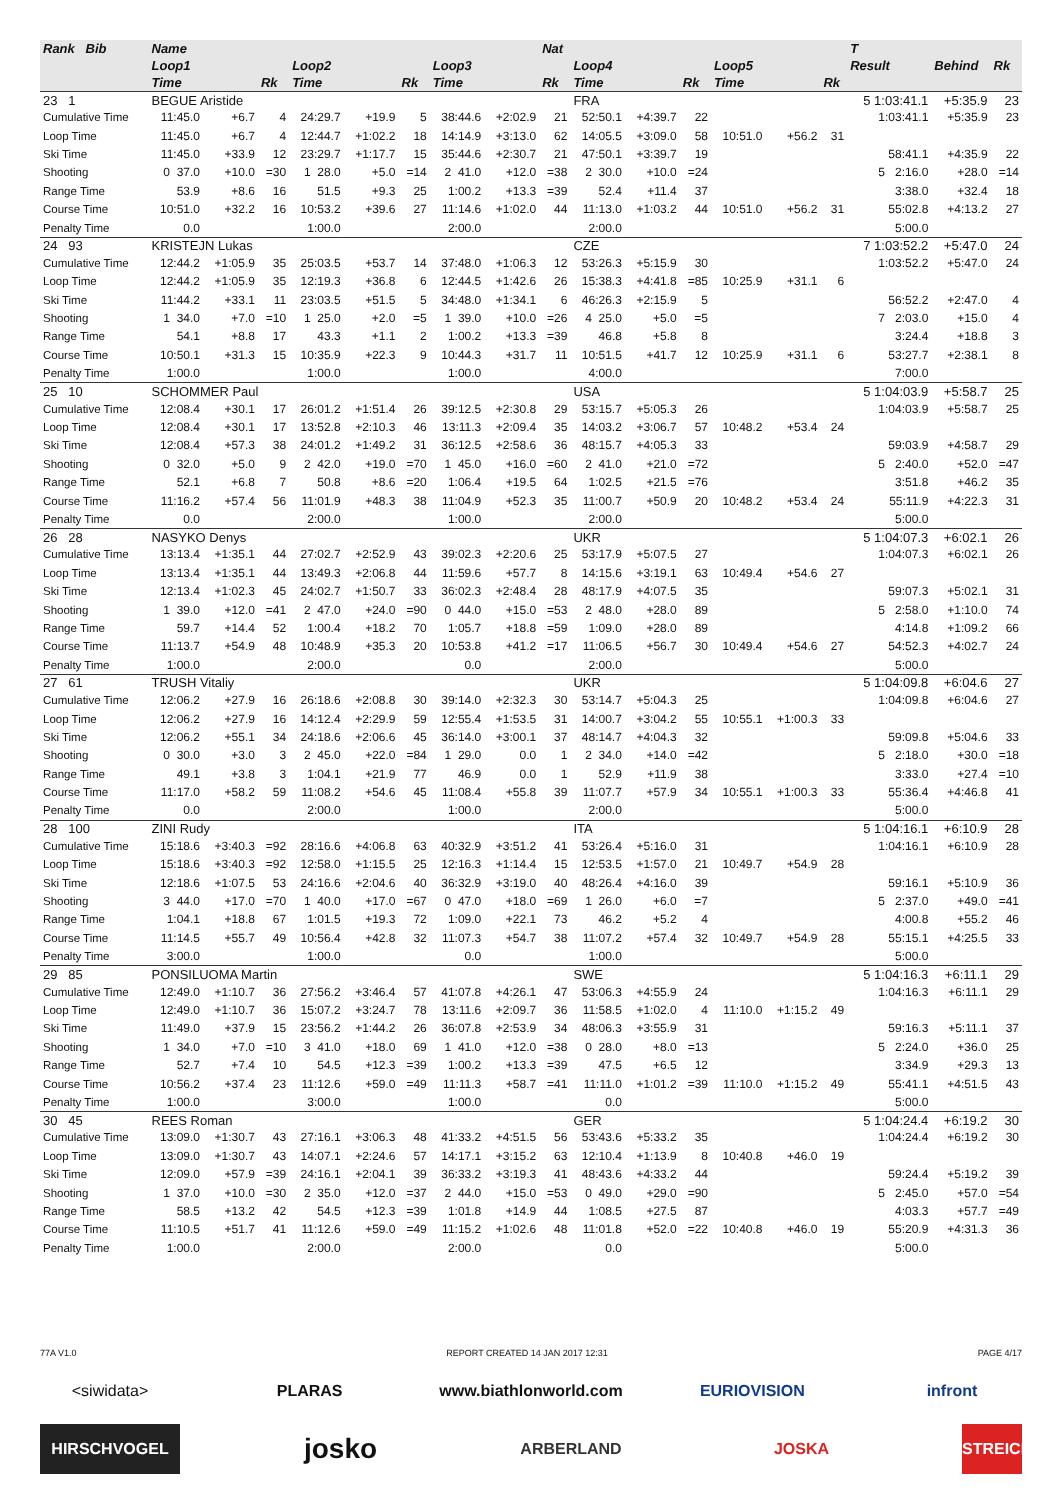| Rank Bib | Name | | | | | | | | Nat | | | | | | | T | | |
| --- | --- | --- | --- | --- | --- | --- | --- | --- | --- | --- | --- | --- | --- | --- | --- | --- | --- | --- |
| | Loop1 | | | Loop2 | | | Loop3 | | | Loop4 | | | Loop5 | | | Result | Behind | Rk |
| | Time | | Rk | Time | | Rk | Time | | Rk | Time | | Rk | Time | | Rk | | | |
| 23 1 | BEGUE Aristide | | | | | | | | | FRA | | | | | | 5 1:03:41.1 | +5:35.9 | 23 |
| Cumulative Time | 11:45.0 | +6.7 | 4 | 24:29.7 | +19.9 | 5 | 38:44.6 | +2:02.9 | 21 | 52:50.1 | +4:39.7 | 22 | | | | 1:03:41.1 | +5:35.9 | 23 |
| Loop Time | 11:45.0 | +6.7 | 4 | 12:44.7 | +1:02.2 | 18 | 14:14.9 | +3:13.0 | 62 | 14:05.5 | +3:09.0 | 58 | 10:51.0 | +56.2 | 31 | | | |
| Ski Time | 11:45.0 | +33.9 | 12 | 23:29.7 | +1:17.7 | 15 | 35:44.6 | +2:30.7 | 21 | 47:50.1 | +3:39.7 | 19 | | | | 58:41.1 | +4:35.9 | 22 |
| Shooting | 0 37.0 | +10.0 | =30 | 1 28.0 | +5.0 | =14 | 2 41.0 | +12.0 | =38 | 2 30.0 | +10.0 | =24 | | | | 5 2:16.0 | +28.0 | =14 |
| Range Time | 53.9 | +8.6 | 16 | 51.5 | +9.3 | 25 | 1:00.2 | +13.3 | =39 | 52.4 | +11.4 | 37 | | | | 3:38.0 | +32.4 | 18 |
| Course Time | 10:51.0 | +32.2 | 16 | 10:53.2 | +39.6 | 27 | 11:14.6 | +1:02.0 | 44 | 11:13.0 | +1:03.2 | 44 | 10:51.0 | +56.2 | 31 | 55:02.8 | +4:13.2 | 27 |
| Penalty Time | 0.0 | | | 1:00.0 | | | 2:00.0 | | | 2:00.0 | | | | | | 5:00.0 | | |
| 24 93 | KRISTEJN Lukas | | | | | | | | | CZE | | | | | | 7 1:03:52.2 | +5:47.0 | 24 |
| Cumulative Time | 12:44.2 | +1:05.9 | 35 | 25:03.5 | +53.7 | 14 | 37:48.0 | +1:06.3 | 12 | 53:26.3 | +5:15.9 | 30 | | | | 1:03:52.2 | +5:47.0 | 24 |
| Loop Time | 12:44.2 | +1:05.9 | 35 | 12:19.3 | +36.8 | 6 | 12:44.5 | +1:42.6 | 26 | 15:38.3 | +4:41.8 | =85 | 10:25.9 | +31.1 | 6 | | | |
| Ski Time | 11:44.2 | +33.1 | 11 | 23:03.5 | +51.5 | 5 | 34:48.0 | +1:34.1 | 6 | 46:26.3 | +2:15.9 | 5 | | | | 56:52.2 | +2:47.0 | 4 |
| Shooting | 1 34.0 | +7.0 | =10 | 1 25.0 | +2.0 | =5 | 1 39.0 | +10.0 | =26 | 4 25.0 | +5.0 | =5 | | | | 7 2:03.0 | +15.0 | 4 |
| Range Time | 54.1 | +8.8 | 17 | 43.3 | +1.1 | 2 | 1:00.2 | +13.3 | =39 | 46.8 | +5.8 | 8 | | | | 3:24.4 | +18.8 | 3 |
| Course Time | 10:50.1 | +31.3 | 15 | 10:35.9 | +22.3 | 9 | 10:44.3 | +31.7 | 11 | 10:51.5 | +41.7 | 12 | 10:25.9 | +31.1 | 6 | 53:27.7 | +2:38.1 | 8 |
| Penalty Time | 1:00.0 | | | 1:00.0 | | | 1:00.0 | | | 4:00.0 | | | | | | 7:00.0 | | |
| 25 10 | SCHOMMER Paul | | | | | | | | | USA | | | | | | 5 1:04:03.9 | +5:58.7 | 25 |
| Cumulative Time | 12:08.4 | +30.1 | 17 | 26:01.2 | +1:51.4 | 26 | 39:12.5 | +2:30.8 | 29 | 53:15.7 | +5:05.3 | 26 | | | | 1:04:03.9 | +5:58.7 | 25 |
| Loop Time | 12:08.4 | +30.1 | 17 | 13:52.8 | +2:10.3 | 46 | 13:11.3 | +2:09.4 | 35 | 14:03.2 | +3:06.7 | 57 | 10:48.2 | +53.4 | 24 | | | |
| Ski Time | 12:08.4 | +57.3 | 38 | 24:01.2 | +1:49.2 | 31 | 36:12.5 | +2:58.6 | 36 | 48:15.7 | +4:05.3 | 33 | | | | 59:03.9 | +4:58.7 | 29 |
| Shooting | 0 32.0 | +5.0 | 9 | 2 42.0 | +19.0 | =70 | 1 45.0 | +16.0 | =60 | 2 41.0 | +21.0 | =72 | | | | 5 2:40.0 | +52.0 | =47 |
| Range Time | 52.1 | +6.8 | 7 | 50.8 | +8.6 | =20 | 1:06.4 | +19.5 | 64 | 1:02.5 | +21.5 | =76 | | | | 3:51.8 | +46.2 | 35 |
| Course Time | 11:16.2 | +57.4 | 56 | 11:01.9 | +48.3 | 38 | 11:04.9 | +52.3 | 35 | 11:00.7 | +50.9 | 20 | 10:48.2 | +53.4 | 24 | 55:11.9 | +4:22.3 | 31 |
| Penalty Time | 0.0 | | | 2:00.0 | | | 1:00.0 | | | 2:00.0 | | | | | | 5:00.0 | | |
| 26 28 | NASYKO Denys | | | | | | | | | UKR | | | | | | 5 1:04:07.3 | +6:02.1 | 26 |
| Cumulative Time | 13:13.4 | +1:35.1 | 44 | 27:02.7 | +2:52.9 | 43 | 39:02.3 | +2:20.6 | 25 | 53:17.9 | +5:07.5 | 27 | | | | 1:04:07.3 | +6:02.1 | 26 |
| Loop Time | 13:13.4 | +1:35.1 | 44 | 13:49.3 | +2:06.8 | 44 | 11:59.6 | +57.7 | 8 | 14:15.6 | +3:19.1 | 63 | 10:49.4 | +54.6 | 27 | | | |
| Ski Time | 12:13.4 | +1:02.3 | 45 | 24:02.7 | +1:50.7 | 33 | 36:02.3 | +2:48.4 | 28 | 48:17.9 | +4:07.5 | 35 | | | | 59:07.3 | +5:02.1 | 31 |
| Shooting | 1 39.0 | +12.0 | =41 | 2 47.0 | +24.0 | =90 | 0 44.0 | +15.0 | =53 | 2 48.0 | +28.0 | 89 | | | | 5 2:58.0 | +1:10.0 | 74 |
| Range Time | 59.7 | +14.4 | 52 | 1:00.4 | +18.2 | 70 | 1:05.7 | +18.8 | =59 | 1:09.0 | +28.0 | 89 | | | | 4:14.8 | +1:09.2 | 66 |
| Course Time | 11:13.7 | +54.9 | 48 | 10:48.9 | +35.3 | 20 | 10:53.8 | +41.2 | =17 | 11:06.5 | +56.7 | 30 | 10:49.4 | +54.6 | 27 | 54:52.3 | +4:02.7 | 24 |
| Penalty Time | 1:00.0 | | | 2:00.0 | | | 0.0 | | | 2:00.0 | | | | | | 5:00.0 | | |
| 27 61 | TRUSH Vitaliy | | | | | | | | | UKR | | | | | | 5 1:04:09.8 | +6:04.6 | 27 |
| Cumulative Time | 12:06.2 | +27.9 | 16 | 26:18.6 | +2:08.8 | 30 | 39:14.0 | +2:32.3 | 30 | 53:14.7 | +5:04.3 | 25 | | | | 1:04:09.8 | +6:04.6 | 27 |
| Loop Time | 12:06.2 | +27.9 | 16 | 14:12.4 | +2:29.9 | 59 | 12:55.4 | +1:53.5 | 31 | 14:00.7 | +3:04.2 | 55 | 10:55.1 | +1:00.3 | 33 | | | |
| Ski Time | 12:06.2 | +55.1 | 34 | 24:18.6 | +2:06.6 | 45 | 36:14.0 | +3:00.1 | 37 | 48:14.7 | +4:04.3 | 32 | | | | 59:09.8 | +5:04.6 | 33 |
| Shooting | 0 30.0 | +3.0 | 3 | 2 45.0 | +22.0 | =84 | 1 29.0 | 0.0 | 1 | 2 34.0 | +14.0 | =42 | | | | 5 2:18.0 | +30.0 | =18 |
| Range Time | 49.1 | +3.8 | 3 | 1:04.1 | +21.9 | 77 | 46.9 | 0.0 | 1 | 52.9 | +11.9 | 38 | | | | 3:33.0 | +27.4 | =10 |
| Course Time | 11:17.0 | +58.2 | 59 | 11:08.2 | +54.6 | 45 | 11:08.4 | +55.8 | 39 | 11:07.7 | +57.9 | 34 | 10:55.1 | +1:00.3 | 33 | 55:36.4 | +4:46.8 | 41 |
| Penalty Time | 0.0 | | | 2:00.0 | | | 1:00.0 | | | 2:00.0 | | | | | | 5:00.0 | | |
| 28 100 | ZINI Rudy | | | | | | | | | ITA | | | | | | 5 1:04:16.1 | +6:10.9 | 28 |
| Cumulative Time | 15:18.6 | +3:40.3 | =92 | 28:16.6 | +4:06.8 | 63 | 40:32.9 | +3:51.2 | 41 | 53:26.4 | +5:16.0 | 31 | | | | 1:04:16.1 | +6:10.9 | 28 |
| Loop Time | 15:18.6 | +3:40.3 | =92 | 12:58.0 | +1:15.5 | 25 | 12:16.3 | +1:14.4 | 15 | 12:53.5 | +1:57.0 | 21 | 10:49.7 | +54.9 | 28 | | | |
| Ski Time | 12:18.6 | +1:07.5 | 53 | 24:16.6 | +2:04.6 | 40 | 36:32.9 | +3:19.0 | 40 | 48:26.4 | +4:16.0 | 39 | | | | 59:16.1 | +5:10.9 | 36 |
| Shooting | 3 44.0 | +17.0 | =70 | 1 40.0 | +17.0 | =67 | 0 47.0 | +18.0 | =69 | 1 26.0 | +6.0 | =7 | | | | 5 2:37.0 | +49.0 | =41 |
| Range Time | 1:04.1 | +18.8 | 67 | 1:01.5 | +19.3 | 72 | 1:09.0 | +22.1 | 73 | 46.2 | +5.2 | 4 | | | | 4:00.8 | +55.2 | 46 |
| Course Time | 11:14.5 | +55.7 | 49 | 10:56.4 | +42.8 | 32 | 11:07.3 | +54.7 | 38 | 11:07.2 | +57.4 | 32 | 10:49.7 | +54.9 | 28 | 55:15.1 | +4:25.5 | 33 |
| Penalty Time | 3:00.0 | | | 1:00.0 | | | 0.0 | | | 1:00.0 | | | | | | 5:00.0 | | |
| 29 85 | PONSILUOMA Martin | | | | | | | | | SWE | | | | | | 5 1:04:16.3 | +6:11.1 | 29 |
| Cumulative Time | 12:49.0 | +1:10.7 | 36 | 27:56.2 | +3:46.4 | 57 | 41:07.8 | +4:26.1 | 47 | 53:06.3 | +4:55.9 | 24 | | | | 1:04:16.3 | +6:11.1 | 29 |
| Loop Time | 12:49.0 | +1:10.7 | 36 | 15:07.2 | +3:24.7 | 78 | 13:11.6 | +2:09.7 | 36 | 11:58.5 | +1:02.0 | 4 | 11:10.0 | +1:15.2 | 49 | | | |
| Ski Time | 11:49.0 | +37.9 | 15 | 23:56.2 | +1:44.2 | 26 | 36:07.8 | +2:53.9 | 34 | 48:06.3 | +3:55.9 | 31 | | | | 59:16.3 | +5:11.1 | 37 |
| Shooting | 1 34.0 | +7.0 | =10 | 3 41.0 | +18.0 | 69 | 1 41.0 | +12.0 | =38 | 0 28.0 | +8.0 | =13 | | | | 5 2:24.0 | +36.0 | 25 |
| Range Time | 52.7 | +7.4 | 10 | 54.5 | +12.3 | =39 | 1:00.2 | +13.3 | =39 | 47.5 | +6.5 | 12 | | | | 3:34.9 | +29.3 | 13 |
| Course Time | 10:56.2 | +37.4 | 23 | 11:12.6 | +59.0 | =49 | 11:11.3 | +58.7 | =41 | 11:11.0 | +1:01.2 | =39 | 11:10.0 | +1:15.2 | 49 | 55:41.1 | +4:51.5 | 43 |
| Penalty Time | 1:00.0 | | | 3:00.0 | | | 1:00.0 | | | 0.0 | | | | | | 5:00.0 | | |
| 30 45 | REES Roman | | | | | | | | | GER | | | | | | 5 1:04:24.4 | +6:19.2 | 30 |
| Cumulative Time | 13:09.0 | +1:30.7 | 43 | 27:16.1 | +3:06.3 | 48 | 41:33.2 | +4:51.5 | 56 | 53:43.6 | +5:33.2 | 35 | | | | 1:04:24.4 | +6:19.2 | 30 |
| Loop Time | 13:09.0 | +1:30.7 | 43 | 14:07.1 | +2:24.6 | 57 | 14:17.1 | +3:15.2 | 63 | 12:10.4 | +1:13.9 | 8 | 10:40.8 | +46.0 | 19 | | | |
| Ski Time | 12:09.0 | +57.9 | =39 | 24:16.1 | +2:04.1 | 39 | 36:33.2 | +3:19.3 | 41 | 48:43.6 | +4:33.2 | 44 | | | | 59:24.4 | +5:19.2 | 39 |
| Shooting | 1 37.0 | +10.0 | =30 | 2 35.0 | +12.0 | =37 | 2 44.0 | +15.0 | =53 | 0 49.0 | +29.0 | =90 | | | | 5 2:45.0 | +57.0 | =54 |
| Range Time | 58.5 | +13.2 | 42 | 54.5 | +12.3 | =39 | 1:01.8 | +14.9 | 44 | 1:08.5 | +27.5 | 87 | | | | 4:03.3 | +57.7 | =49 |
| Course Time | 11:10.5 | +51.7 | 41 | 11:12.6 | +59.0 | =49 | 11:15.2 | +1:02.6 | 48 | 11:01.8 | +52.0 | =22 | 10:40.8 | +46.0 | 19 | 55:20.9 | +4:31.3 | 36 |
| Penalty Time | 1:00.0 | | | 2:00.0 | | | 2:00.0 | | | 0.0 | | | | | | 5:00.0 | | |
77A V1.0 REPORT CREATED 14 JAN 2017 12:31 PAGE 4/17
<siwidata> PLARAS www.biathlonworld.com EURIOVISION infront
HIRSCHVOGEL josko ARBERLAND
JOSKA STREICHER